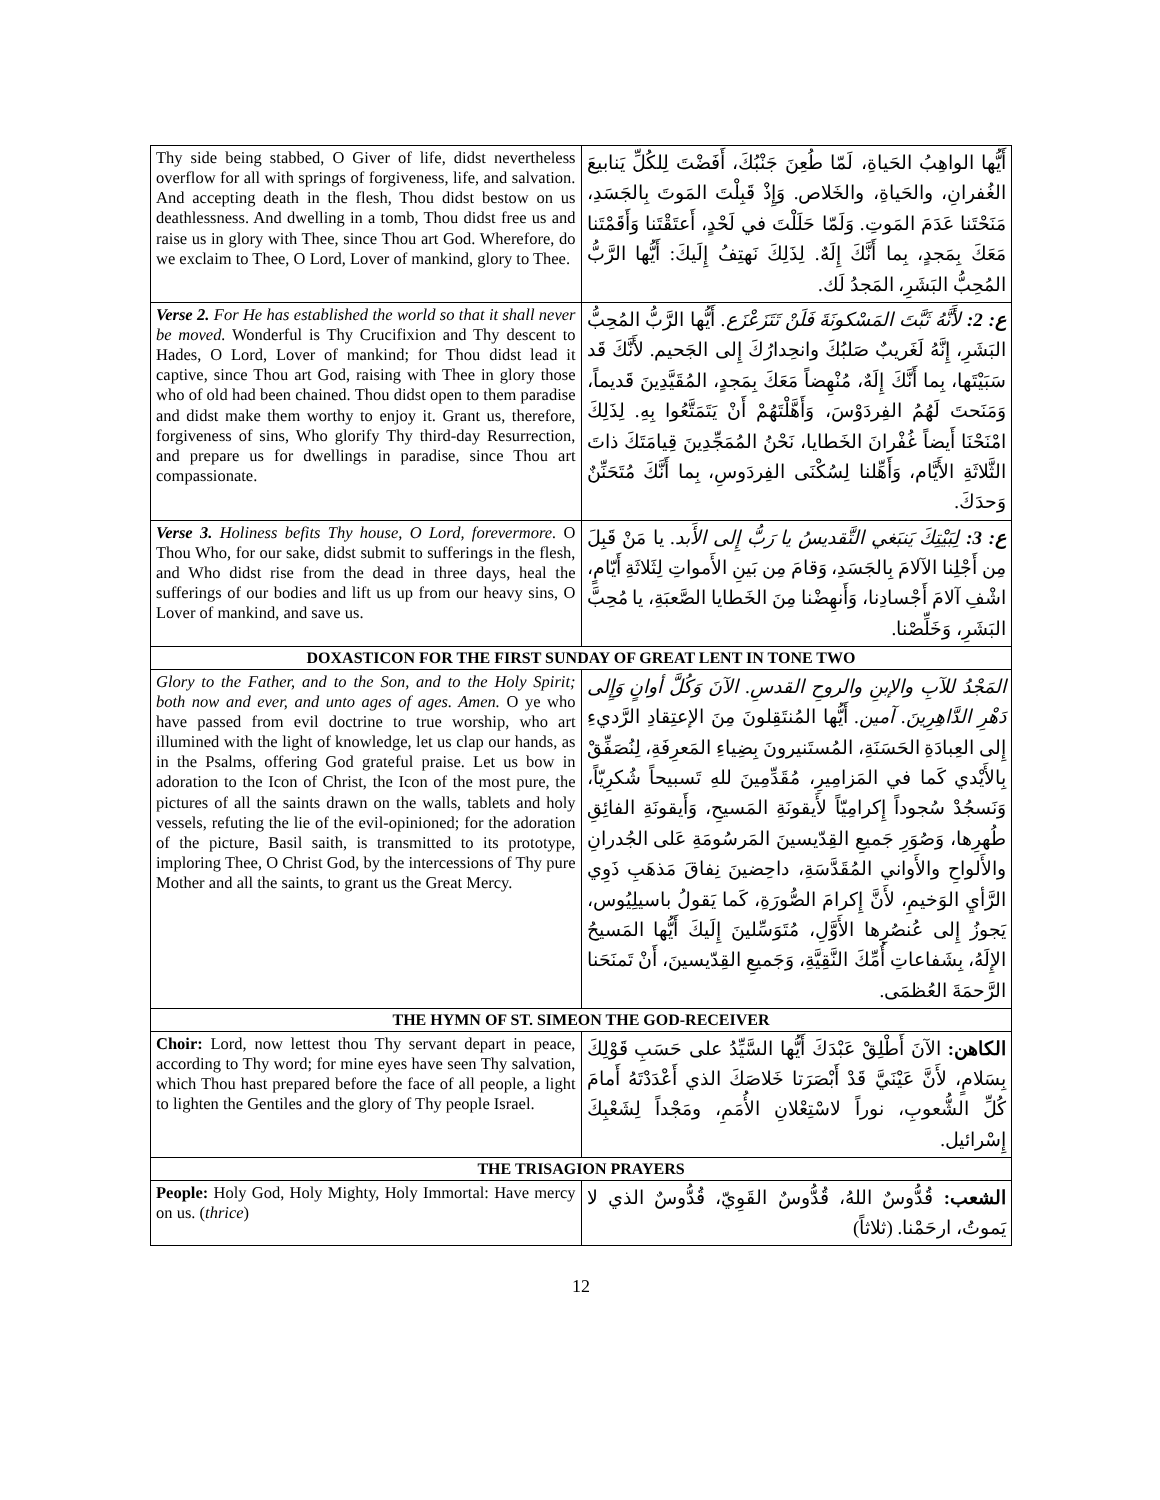| Thy side being stabbed, O Giver of life, didst nevertheless overflow for all with springs of forgiveness, life, and salvation. And accepting death in the flesh, Thou didst bestow on us deathlessness. And dwelling in a tomb, Thou didst free us and raise us in glory with Thee, since Thou art God. Wherefore, do we exclaim to Thee, O Lord, Lover of mankind, glory to Thee. | أَيُّها الواهِبُ الحَياةِ، لَمّا طُعِنَ جَنْبُكَ، أَفَضْتَ لِلكُلِّ يَنابيعَ الغُفرانِ، والحَياةِ، والخَلاص. وَإِذْ قَبِلْتَ المَوتَ بِالجَسَدِ، مَنَحْتَنا عَدَمَ المَوتِ. وَلَمّا حَلَلْتَ في لَحْدٍ، أَعتَقْتَنا وَأَقَمْتَنا مَعَكَ بِمَجدٍ، بِما أَنَّكَ إِلَهٌ. لِذَلِكَ نَهتِفُ إِلَيكَ: أَيُّها الرَّبُّ المُحِبُّ البَشَرِ، المَجدُ لَك. |
| Verse 2. For He has established the world so that it shall never be moved. Wonderful is Thy Crucifixion and Thy descent to Hades, O Lord, Lover of mankind; for Thou didst lead it captive, since Thou art God, raising with Thee in glory those who of old had been chained. Thou didst open to them paradise and didst make them worthy to enjoy it. Grant us, therefore, forgiveness of sins, Who glorify Thy third-day Resurrection, and prepare us for dwellings in paradise, since Thou art compassionate. | ع: 2: لأَنَّهُ ثَبَّتَ المَسْكونَةَ فَلَنْ تَتَزَعْزَع. أَيُّها الرَّبُّ المُحِبُّ البَشَرِ، إِنَّهُ لَغَريبٌ صَلبُكَ وانحِدارُكَ إِلى الجَحيم. لأَنَّكَ قَد سَبَيْتَها، بِما أَنَّكَ إِلَهٌ، مُنْهِضاً مَعَكَ بِمَجدٍ، المُقَيَّدِينَ قَديماً، وَمَنَحتَ لَهُمُ الفِردَوْسَ، وَأَهَّلْتَهُمْ أَنْ يَتَمَتَّعُوا بِهِ. لِذَلِكَ امْنَحْنَا أَيضاً غُفْرانَ الخَطايا، نَحْنُ المُمَجِّدِينَ قِيامَتَكَ ذاتَ الثَّلاثَةِ الأَيَّام، وَأَهِّلنا لِسُكْنَى الفِردَوسِ، بِما أَنَّكَ مُتَحَنِّنٌ وَحدَكَ. |
| Verse 3. Holiness befits Thy house, O Lord, forevermore. O Thou Who, for our sake, didst submit to sufferings in the flesh, and Who didst rise from the dead in three days, heal the sufferings of our bodies and lift us up from our heavy sins, O Lover of mankind, and save us. | ع: 3: لِبَيْتِكَ يَنبَغي التَّقديسُ يا رَبُّ إِلى الأَبد. يا مَنْ قَبِلَ مِن أَجْلِنا الآلامَ بِالجَسَدِ، وَقامَ مِن بَينِ الأَمواتِ لِثَلاثَةِ أَيّامٍ، اشْفِ آلامَ أَجْسادِنا، وَأَنهِضْنا مِنَ الخَطايا الصَّعبَةِ، يا مُحِبَّ البَشَرِ، وَخَلِّصْنا. |
| DOXASTICON FOR THE FIRST SUNDAY OF GREAT LENT IN TONE TWO | |
| Glory to the Father, and to the Son, and to the Holy Spirit; both now and ever, and unto ages of ages. Amen. O ye who have passed from evil doctrine to true worship, who art illumined with the light of knowledge, let us clap our hands, as in the Psalms, offering God grateful praise. Let us bow in adoration to the Icon of Christ, the Icon of the most pure, the pictures of all the saints drawn on the walls, tablets and holy vessels, refuting the lie of the evil-opinioned; for the adoration of the picture, Basil saith, is transmitted to its prototype, imploring Thee, O Christ God, by the intercessions of Thy pure Mother and all the saints, to grant us the Great Mercy. | المَجْدُ للآبِ والإبنِ والروحِ القدسِ. الآنَ وَكُلَّ أوانٍ وَإِلى دَهْرِ الدَّاهِرِينَ. آمين. أَيُّها المُنتَقِلونَ مِنَ الإعتِقادِ الرَّديءِ إِلى العِبادَةِ الحَسَنَةِ، المُستَنيرونَ بِضِياءِ المَعرِفَةِ، لِنُصَفِّقْ بِالأَيْدي كَما في المَزامِيرِ، مُقَدِّمِينَ للهِ تَسبيحاً شُكرِيّاً، وَنَسجُدْ سُجوداً إِكرامِيّاً لأَيقونَةِ المَسيحِ، وَأَيقونَةِ الفائِقِ طُهرِها، وَصُوَرِ جَميعِ القِدّيسينَ المَرسُومَةِ عَلى الجُدرانِ والأَلواحِ والأَواني المُقَدَّسَةِ، داحِضينَ نِفاقَ مَذهَبِ ذَوِي الرَّأيِ الوَخيمِ، لأَنَّ إِكرامَ الصُّورَةِ، كَما يَقولُ باسيلِيُوس، يَجوزُ إِلى عُنصُرِها الأَوَّلِ، مُتَوَسِّلينَ إِلَيكَ أَيُّها المَسيحُ الإِلَهُ، بِشَفاعاتِ أُمِّكَ النَّقِيَّةِ، وَجَميعِ القِدّيسينَ، أَنْ تَمنَحَنا الرَّحمَةَ العُظمَى. |
| THE HYMN OF ST. SIMEON THE GOD-RECEIVER | |
| Choir: Lord, now lettest thou Thy servant depart in peace, according to Thy word; for mine eyes have seen Thy salvation, which Thou hast prepared before the face of all people, a light to lighten the Gentiles and the glory of Thy people Israel. | الكاهن: الآنَ أَطْلِقْ عَبْدَكَ أَيُّها السَّيِّدُ على حَسَبِ قَوْلِكَ بِسَلامٍ، لأَنَّ عَيْنَيَّ قَدْ أَبْصَرَتا خَلاصَكَ الذي أَعْدَدْتَهُ أَمامَ كُلِّ الشُّعوبِ، نوراً لاسْتِعْلانِ الأُمَمِ، ومَجْداً لِشَعْبِكَ إِسْرائيل. |
| THE TRISAGION PRAYERS | |
| People: Holy God, Holy Mighty, Holy Immortal: Have mercy on us. ( thrice ) | الشعب: قُدُّوسٌ اللهُ، قُدُّوسٌ القَوِيّ، قُدُّوسٌ الذي لا يَموتُ، ارحَمْنا. (ثلاثاً) |
12